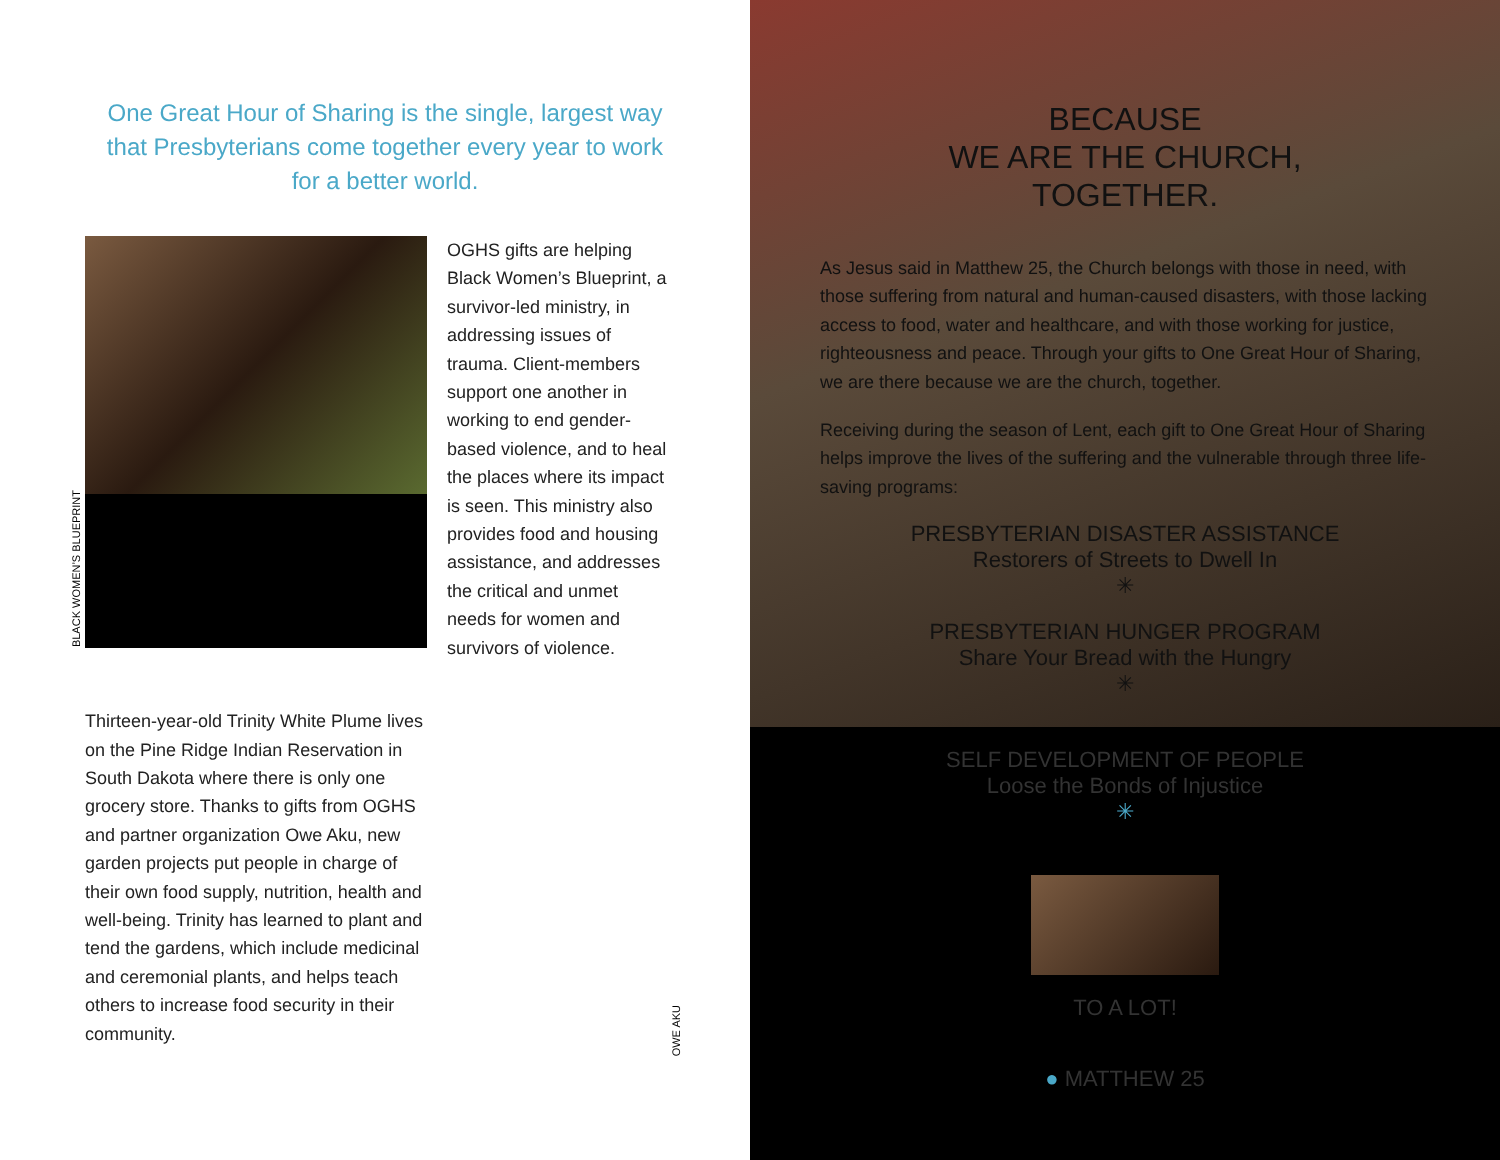One Great Hour of Sharing is the single, largest way that Presbyterians come together every year to work for a better world.
OGHS gifts are helping Black Women’s Blueprint, a survivor-led ministry, in addressing issues of trauma. Client-members support one another in working to end gender-based violence, and to heal the places where its impact is seen. This ministry also provides food and housing assistance, and addresses the critical and unmet needs for women and survivors of violence.
BLACK WOMEN’S BLUEPRINT
Thirteen-year-old Trinity White Plume lives on the Pine Ridge Indian Reservation in South Dakota where there is only one grocery store. Thanks to gifts from OGHS and partner organization Owe Aku, new garden projects put people in charge of their own food supply, nutrition, health and well-being. Trinity has learned to plant and tend the gardens, which include medicinal and ceremonial plants, and helps teach others to increase food security in their community.
OWE AKU
BECAUSE
WE ARE THE CHURCH,
TOGETHER.
As Jesus said in Matthew 25, the Church belongs with those in need, with those suffering from natural and human-caused disasters, with those lacking access to food, water and healthcare, and with those working for justice, righteousness and peace. Through your gifts to One Great Hour of Sharing, we are there because we are the church, together.
Receiving during the season of Lent, each gift to One Great Hour of Sharing helps improve the lives of the suffering and the vulnerable through three life-saving programs:
PRESBYTERIAN DISASTER ASSISTANCE
Restorers of Streets to Dwell In
✳
PRESBYTERIAN HUNGER PROGRAM
Share Your Bread with the Hungry
✳
SELF DEVELOPMENT OF PEOPLE
Loose the Bonds of Injustice
✳
TO A LOT!
● MATTHEW 25